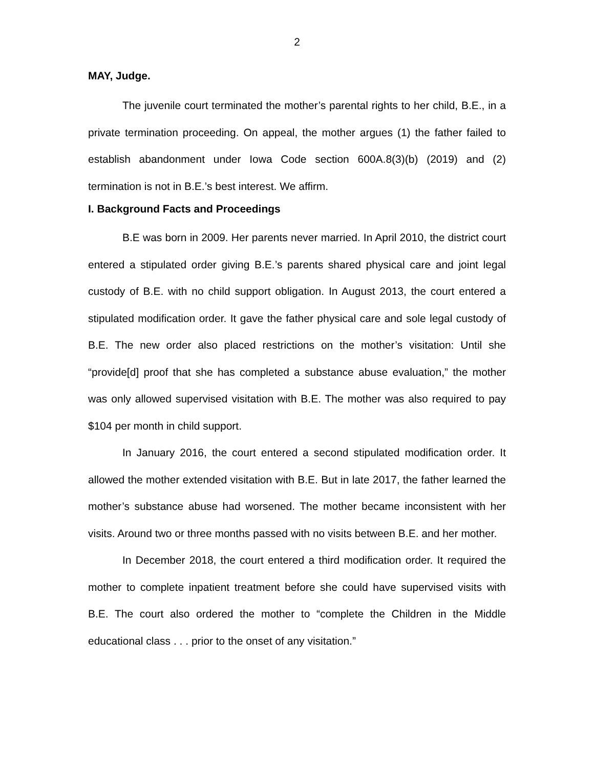2
MAY, Judge.
The juvenile court terminated the mother’s parental rights to her child, B.E., in a private termination proceeding. On appeal, the mother argues (1) the father failed to establish abandonment under Iowa Code section 600A.8(3)(b) (2019) and (2) termination is not in B.E.’s best interest. We affirm.
I. Background Facts and Proceedings
B.E was born in 2009. Her parents never married. In April 2010, the district court entered a stipulated order giving B.E.’s parents shared physical care and joint legal custody of B.E. with no child support obligation. In August 2013, the court entered a stipulated modification order. It gave the father physical care and sole legal custody of B.E. The new order also placed restrictions on the mother’s visitation: Until she “provide[d] proof that she has completed a substance abuse evaluation,” the mother was only allowed supervised visitation with B.E. The mother was also required to pay $104 per month in child support.
In January 2016, the court entered a second stipulated modification order. It allowed the mother extended visitation with B.E. But in late 2017, the father learned the mother’s substance abuse had worsened. The mother became inconsistent with her visits. Around two or three months passed with no visits between B.E. and her mother.
In December 2018, the court entered a third modification order. It required the mother to complete inpatient treatment before she could have supervised visits with B.E. The court also ordered the mother to “complete the Children in the Middle educational class . . . prior to the onset of any visitation.”